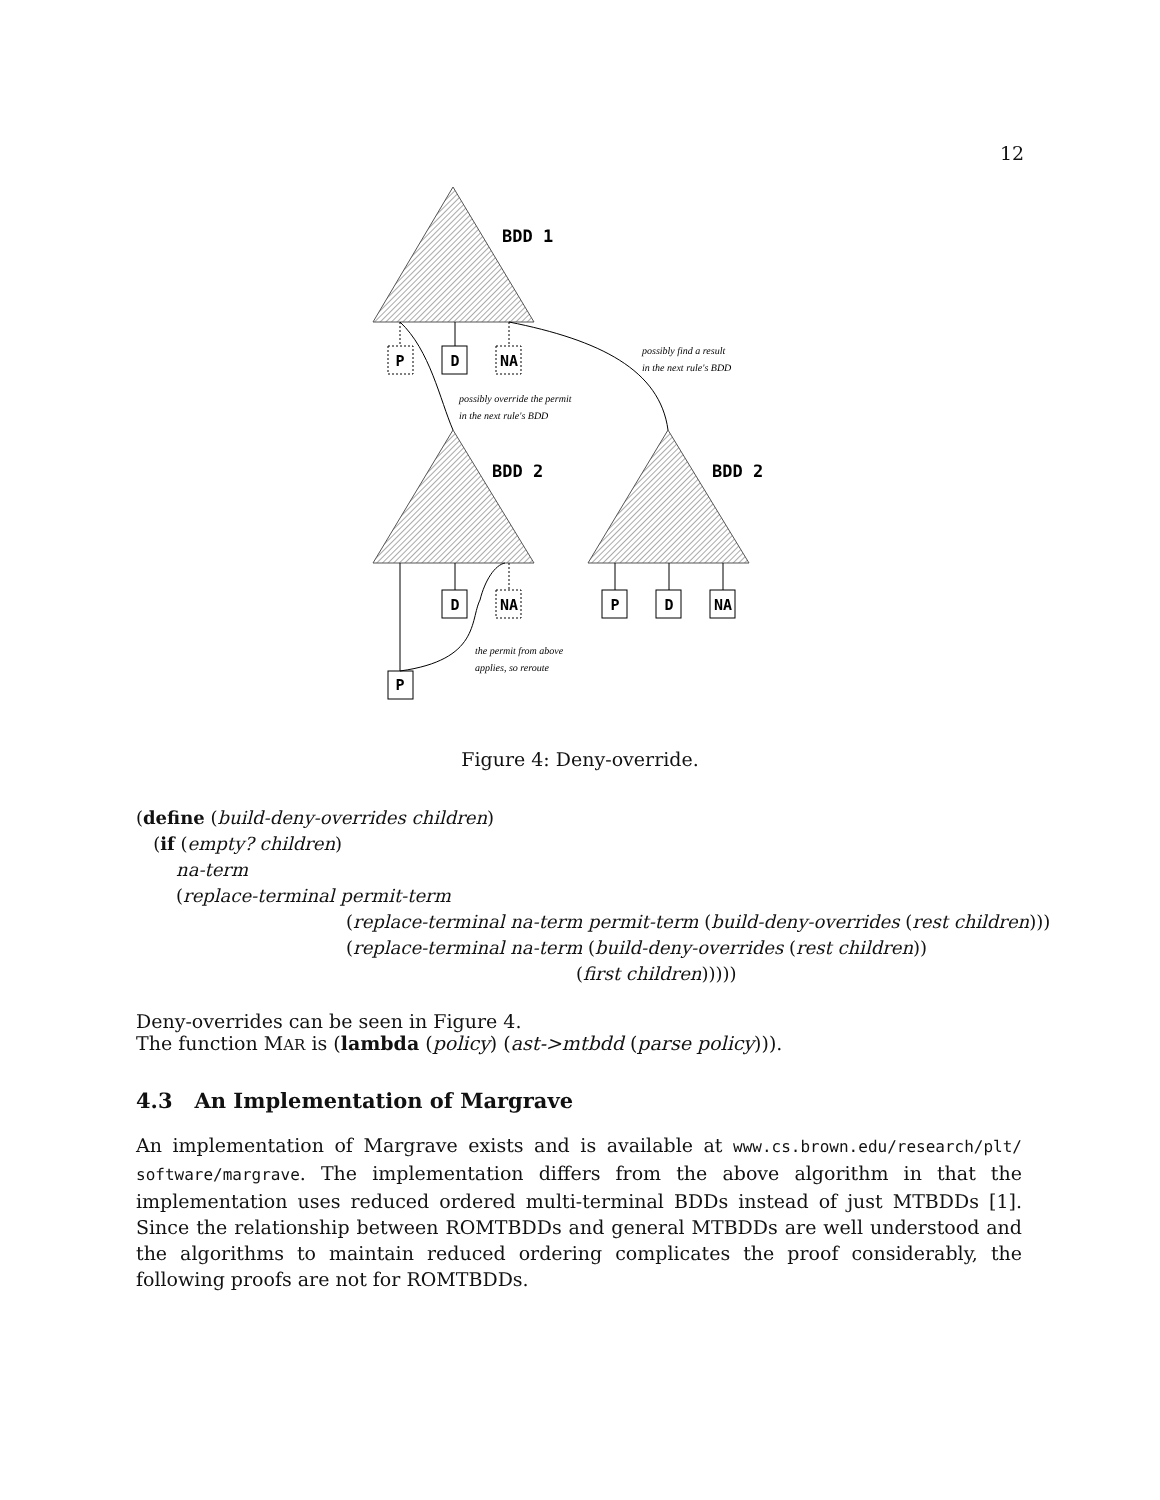12
BDD 1
BDD 2
BDD 2
P
D
NA
D
NA
P
D
NA
P
possibly find a result
in the next rule's BDD
possibly override the permit
in the next rule's BDD
the permit from above
applies, so reroute
Figure 4: Deny-override.
(define (build-deny-overrides children)
(if (empty? children)
na-term
(replace-terminal permit-term
(replace-terminal na-term permit-term (build-deny-overrides (rest children)))
(replace-terminal na-term (build-deny-overrides (rest children))
(first children)))))
Deny-overrides can be seen in Figure 4.
The function MAR is (lambda (policy) (ast->mtbdd (parse policy))).
4.3 An Implementation of Margrave
An implementation of Margrave exists and is available at www.cs.brown.edu/research/plt/ software/margrave. The implementation differs from the above algorithm in that the implementation uses reduced ordered multi-terminal BDDs instead of just MTBDDs [1]. Since the relationship between ROMTBDDs and general MTBDDs are well understood and the algorithms to maintain reduced ordering complicates the proof considerably, the following proofs are not for ROMTBDDs.